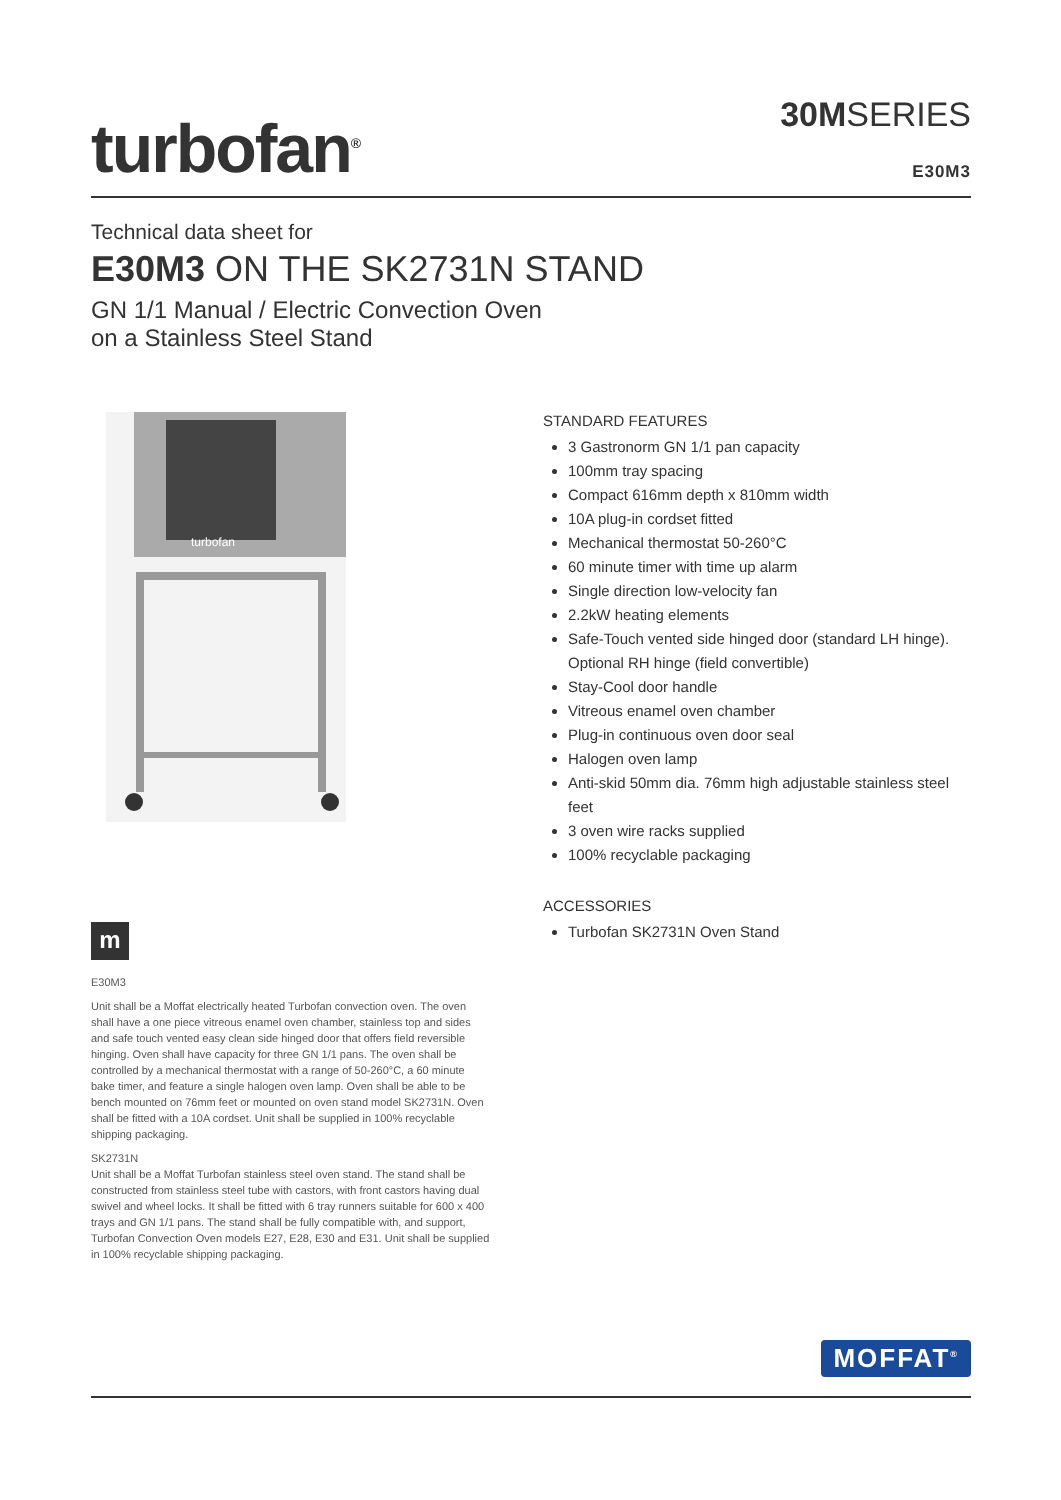turbofan<sup>®</sup>
30MSERIES
E30M3
Technical data sheet for
E30M3 ON THE SK2731N STAND
GN 1/1 Manual / Electric Convection Oven
on a Stainless Steel Stand
turbofan
m
E30M3
Unit shall be a Moffat electrically heated Turbofan convection oven. The oven shall have a one piece vitreous enamel oven chamber, stainless top and sides and safe touch vented easy clean side hinged door that offers field reversible hinging. Oven shall have capacity for three GN 1/1 pans. The oven shall be controlled by a mechanical thermostat with a range of 50-260°C, a 60 minute bake timer, and feature a single halogen oven lamp. Oven shall be able to be bench mounted on 76mm feet or mounted on oven stand model SK2731N. Oven shall be fitted with a 10A cordset. Unit shall be supplied in 100% recyclable shipping packaging.
SK2731N
Unit shall be a Moffat Turbofan stainless steel oven stand. The stand shall be constructed from stainless steel tube with castors, with front castors having dual swivel and wheel locks. It shall be fitted with 6 tray runners suitable for 600 x 400 trays and GN 1/1 pans. The stand shall be fully compatible with, and support, Turbofan Convection Oven models E27, E28, E30 and E31. Unit shall be supplied in 100% recyclable shipping packaging.
STANDARD FEATURES
3 Gastronorm GN 1/1 pan capacity
100mm tray spacing
Compact 616mm depth x 810mm width
10A plug-in cordset fitted
Mechanical thermostat 50-260°C
60 minute timer with time up alarm
Single direction low-velocity fan
2.2kW heating elements
Safe-Touch vented side hinged door (standard LH hinge). Optional RH hinge (field convertible)
Stay-Cool door handle
Vitreous enamel oven chamber
Plug-in continuous oven door seal
Halogen oven lamp
Anti-skid 50mm dia. 76mm high adjustable stainless steel feet
3 oven wire racks supplied
100% recyclable packaging
ACCESSORIES
Turbofan SK2731N Oven Stand
MOFFAT<sup>®</sup>